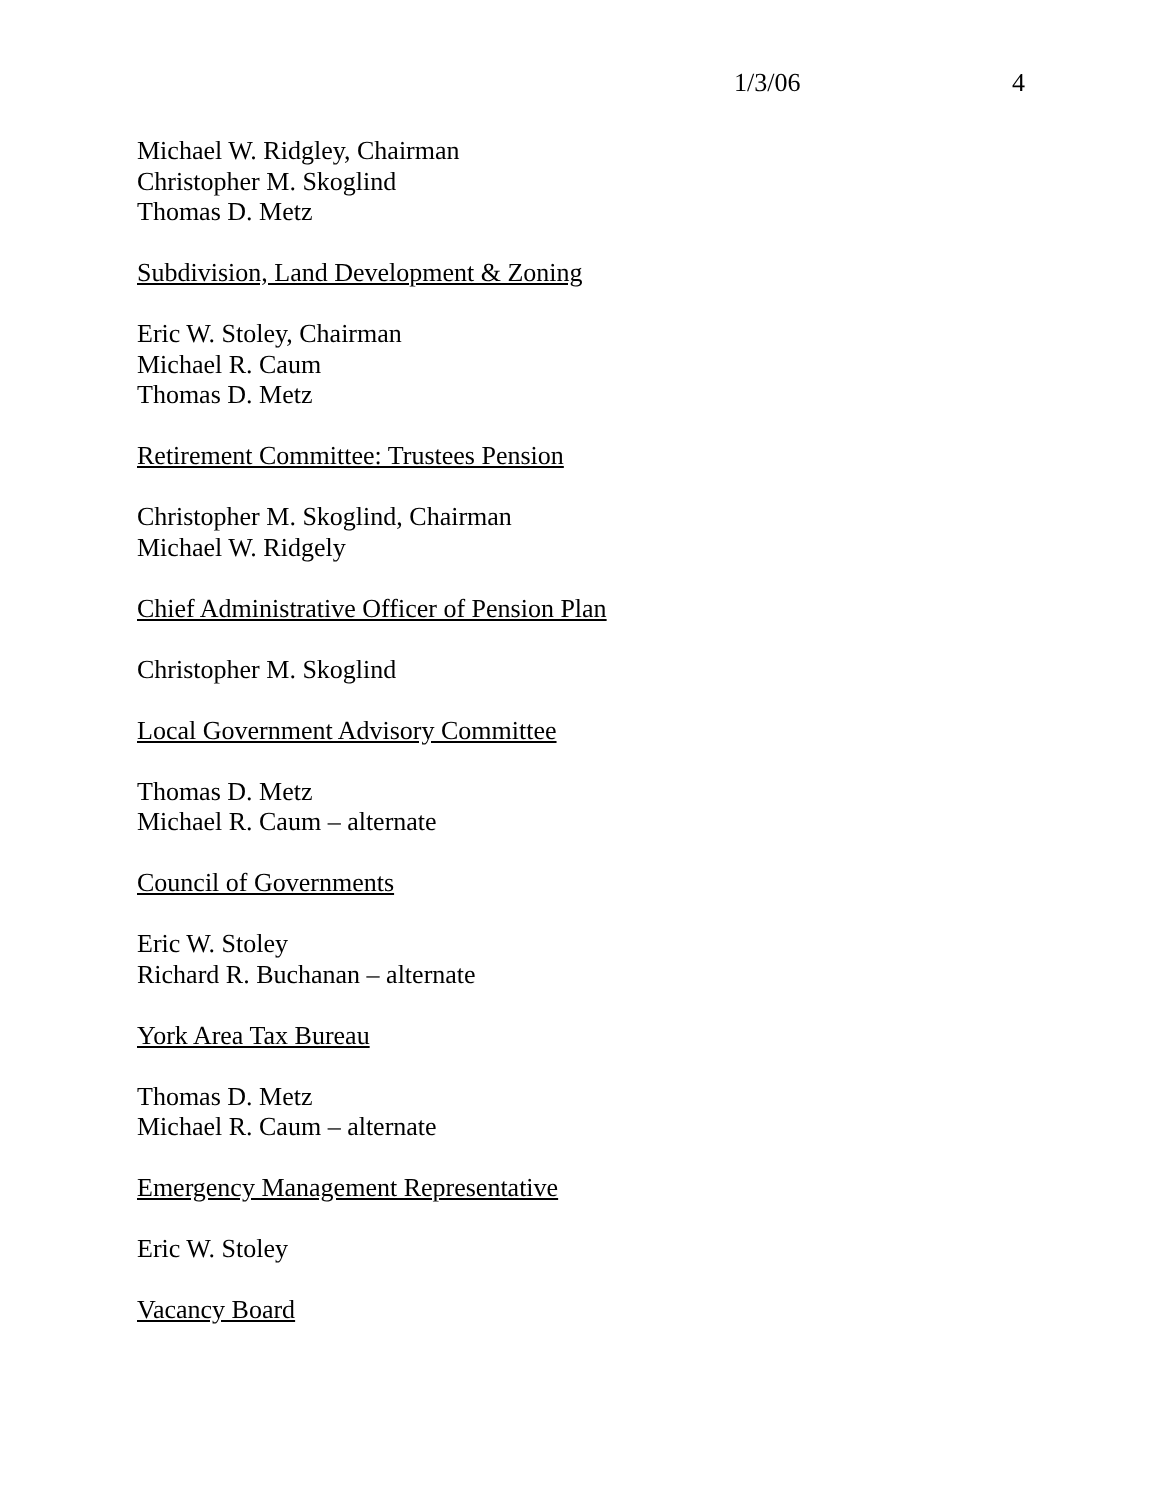1/3/06 4
Michael W. Ridgley, Chairman
Christopher M. Skoglind
Thomas D. Metz
Subdivision, Land Development & Zoning
Eric W. Stoley, Chairman
Michael R. Caum
Thomas D. Metz
Retirement Committee: Trustees Pension
Christopher M. Skoglind, Chairman
Michael W. Ridgely
Chief Administrative Officer of Pension Plan
Christopher M. Skoglind
Local Government Advisory Committee
Thomas D. Metz
Michael R. Caum – alternate
Council of Governments
Eric W. Stoley
Richard R. Buchanan – alternate
York Area Tax Bureau
Thomas D. Metz
Michael R. Caum – alternate
Emergency Management Representative
Eric W. Stoley
Vacancy Board